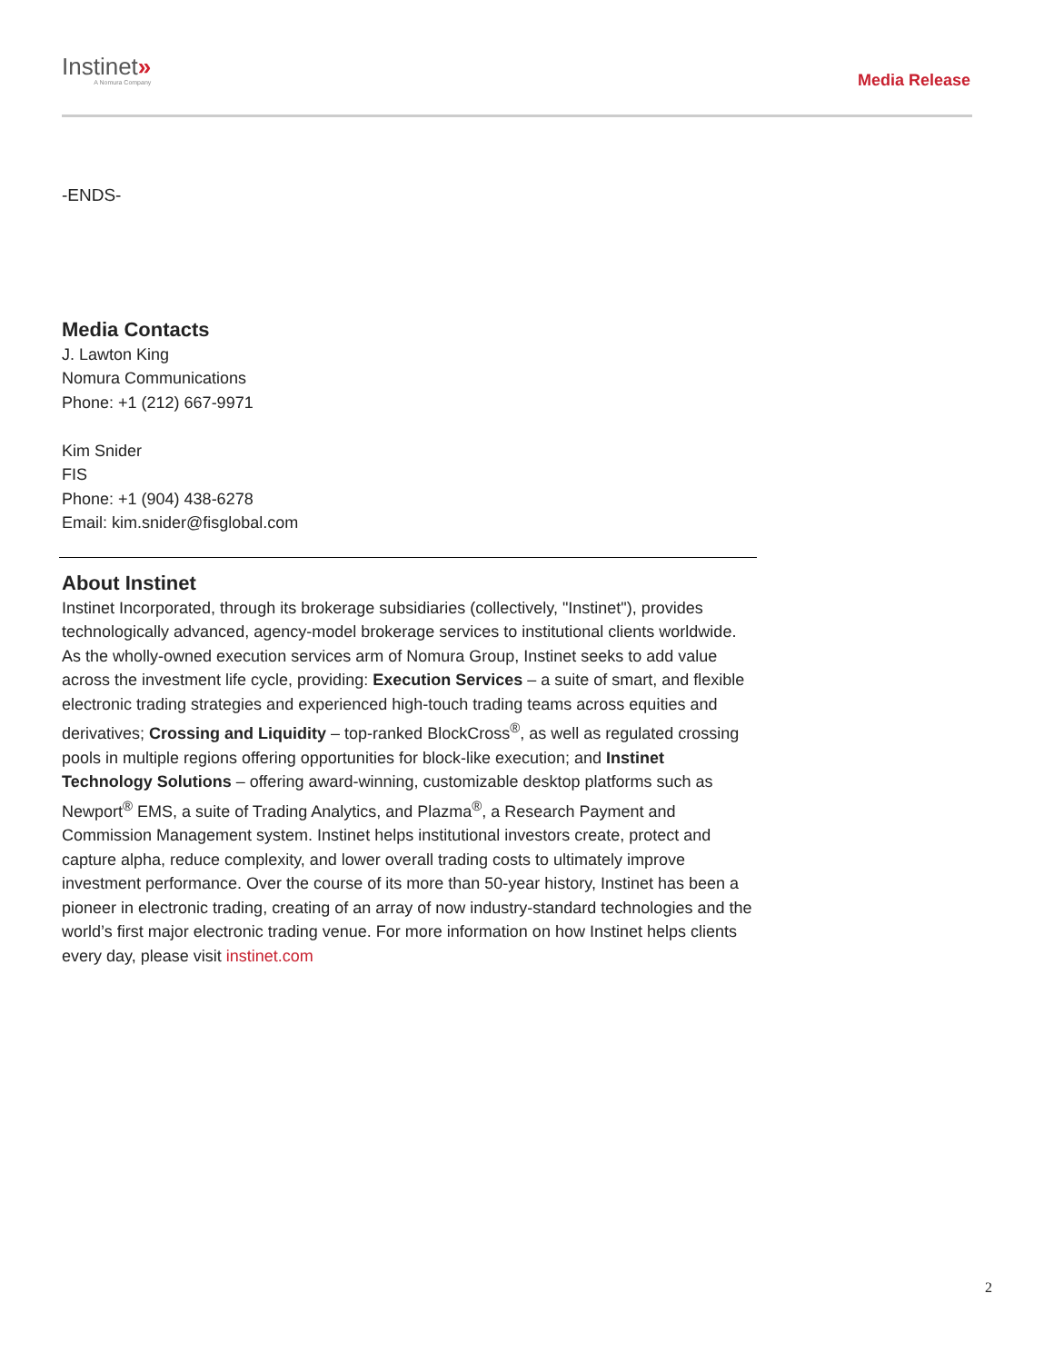Instinet»
A Nomura Company
Media Release
-ENDS-
Media Contacts
J. Lawton King
Nomura Communications
Phone: +1 (212) 667-9971
Kim Snider
FIS
Phone: +1 (904) 438-6278
Email: kim.snider@fisglobal.com
About Instinet
Instinet Incorporated, through its brokerage subsidiaries (collectively, "Instinet"), provides technologically advanced, agency-model brokerage services to institutional clients worldwide. As the wholly-owned execution services arm of Nomura Group, Instinet seeks to add value across the investment life cycle, providing: Execution Services – a suite of smart, and flexible electronic trading strategies and experienced high-touch trading teams across equities and derivatives; Crossing and Liquidity – top-ranked BlockCross<sup>®</sup>, as well as regulated crossing pools in multiple regions offering opportunities for block-like execution; and Instinet Technology Solutions – offering award-winning, customizable desktop platforms such as Newport<sup>®</sup> EMS, a suite of Trading Analytics, and Plazma<sup>®</sup>, a Research Payment and Commission Management system. Instinet helps institutional investors create, protect and capture alpha, reduce complexity, and lower overall trading costs to ultimately improve investment performance. Over the course of its more than 50-year history, Instinet has been a pioneer in electronic trading, creating of an array of now industry-standard technologies and the world’s first major electronic trading venue. For more information on how Instinet helps clients every day, please visit instinet.com
2